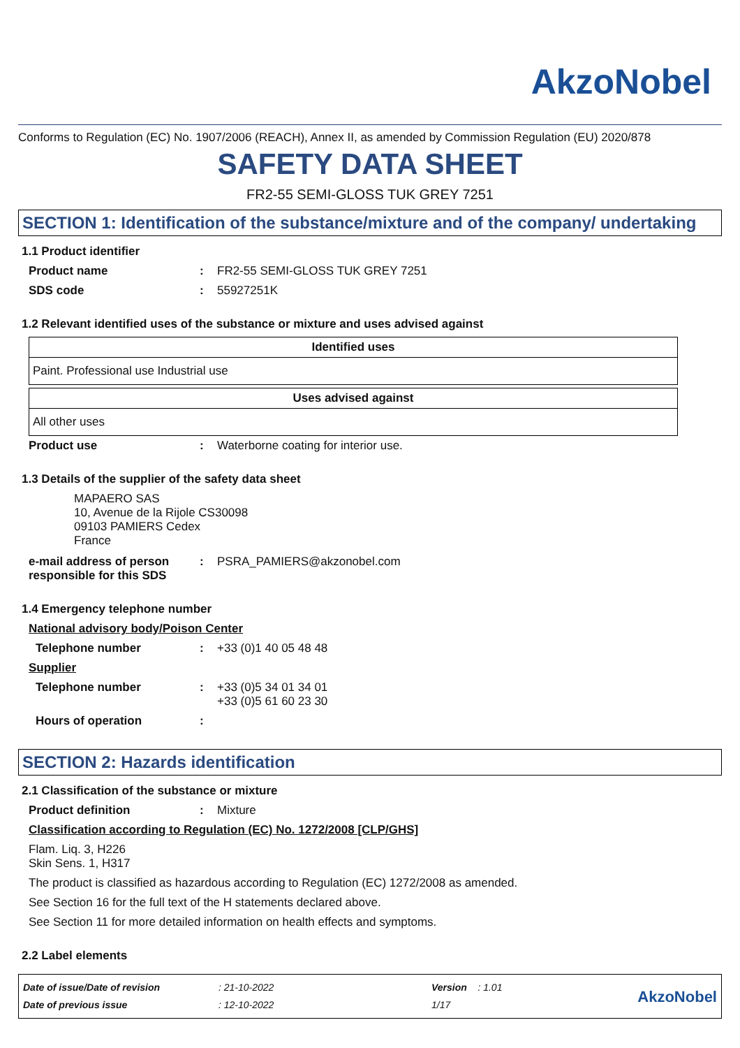AkzoNobel
Conforms to Regulation (EC) No. 1907/2006 (REACH), Annex II, as amended by Commission Regulation (EU) 2020/878
SAFETY DATA SHEET
FR2-55 SEMI-GLOSS TUK GREY 7251
SECTION 1: Identification of the substance/mixture and of the company/ undertaking
1.1 Product identifier
Product name: FR2-55 SEMI-GLOSS TUK GREY 7251
SDS code: 55927251K
1.2 Relevant identified uses of the substance or mixture and uses advised against
| Identified uses |
| --- |
| Paint. Professional use Industrial use |
| Uses advised against |
| --- |
| All other uses |
Product use: Waterborne coating for interior use.
1.3 Details of the supplier of the safety data sheet
MAPAERO SAS
10, Avenue de la Rijole CS30098
09103 PAMIERS Cedex
France
e-mail address of person responsible for this SDS: PSRA_PAMIERS@akzonobel.com
1.4 Emergency telephone number
National advisory body/Poison Center
Telephone number: +33 (0)1 40 05 48 48
Supplier
Telephone number: +33 (0)5 34 01 34 01
+33 (0)5 61 60 23 30
Hours of operation:
SECTION 2: Hazards identification
2.1 Classification of the substance or mixture
Product definition: Mixture
Classification according to Regulation (EC) No. 1272/2008 [CLP/GHS]
Flam. Liq. 3, H226
Skin Sens. 1, H317
The product is classified as hazardous according to Regulation (EC) 1272/2008 as amended.
See Section 16 for the full text of the H statements declared above.
See Section 11 for more detailed information on health effects and symptoms.
2.2 Label elements
Date of issue/Date of revision
Date of previous issue
: 21-10-2022
: 12-10-2022
Version : 1.01
1/17
AkzoNobel